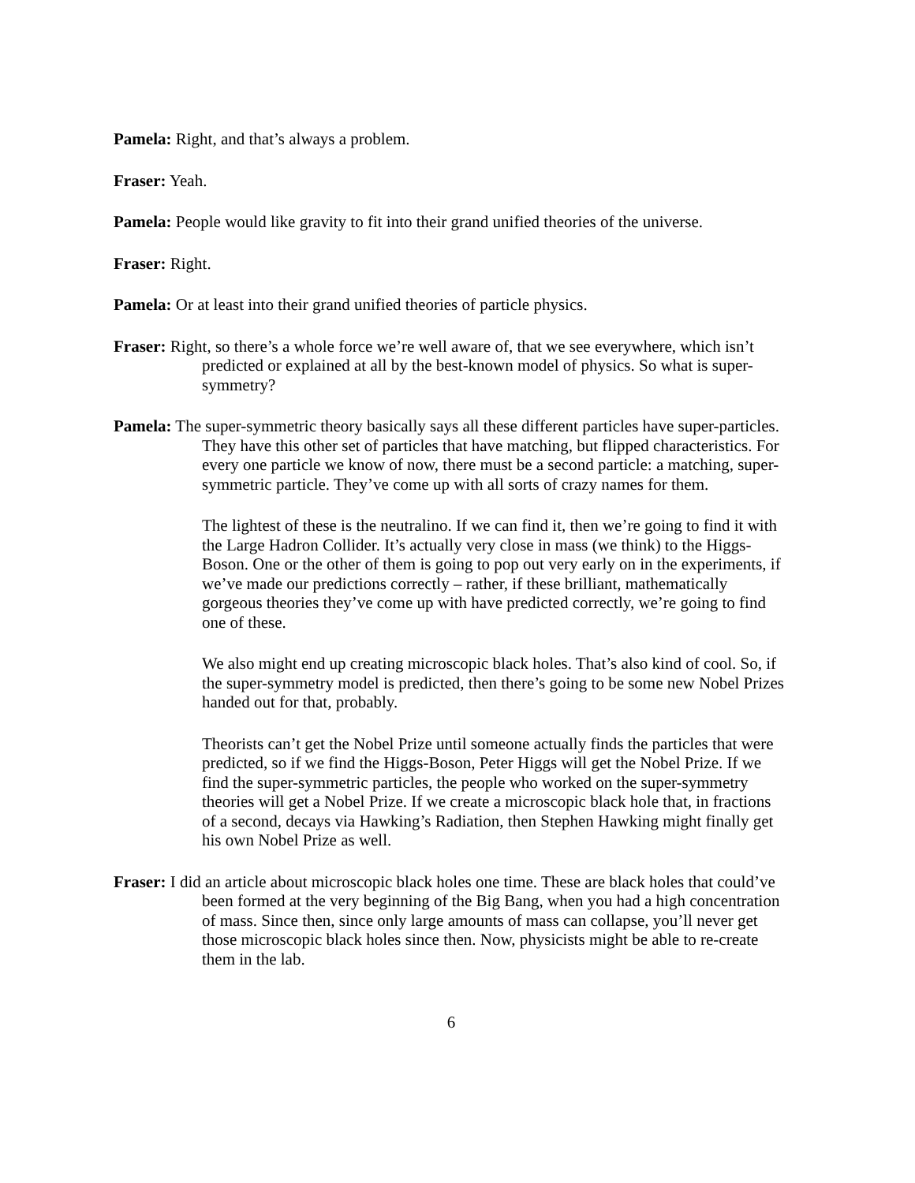Pamela: Right, and that’s always a problem.
Fraser: Yeah.
Pamela: People would like gravity to fit into their grand unified theories of the universe.
Fraser: Right.
Pamela: Or at least into their grand unified theories of particle physics.
Fraser: Right, so there’s a whole force we’re well aware of, that we see everywhere, which isn’t predicted or explained at all by the best-known model of physics. So what is super-symmetry?
Pamela: The super-symmetric theory basically says all these different particles have super-particles. They have this other set of particles that have matching, but flipped characteristics. For every one particle we know of now, there must be a second particle: a matching, super-symmetric particle. They’ve come up with all sorts of crazy names for them.
The lightest of these is the neutralino. If we can find it, then we’re going to find it with the Large Hadron Collider. It’s actually very close in mass (we think) to the Higgs-Boson. One or the other of them is going to pop out very early on in the experiments, if we’ve made our predictions correctly – rather, if these brilliant, mathematically gorgeous theories they’ve come up with have predicted correctly, we’re going to find one of these.
We also might end up creating microscopic black holes. That’s also kind of cool. So, if the super-symmetry model is predicted, then there’s going to be some new Nobel Prizes handed out for that, probably.
Theorists can’t get the Nobel Prize until someone actually finds the particles that were predicted, so if we find the Higgs-Boson, Peter Higgs will get the Nobel Prize. If we find the super-symmetric particles, the people who worked on the super-symmetry theories will get a Nobel Prize. If we create a microscopic black hole that, in fractions of a second, decays via Hawking’s Radiation, then Stephen Hawking might finally get his own Nobel Prize as well.
Fraser: I did an article about microscopic black holes one time. These are black holes that could’ve been formed at the very beginning of the Big Bang, when you had a high concentration of mass. Since then, since only large amounts of mass can collapse, you’ll never get those microscopic black holes since then. Now, physicists might be able to re-create them in the lab.
6